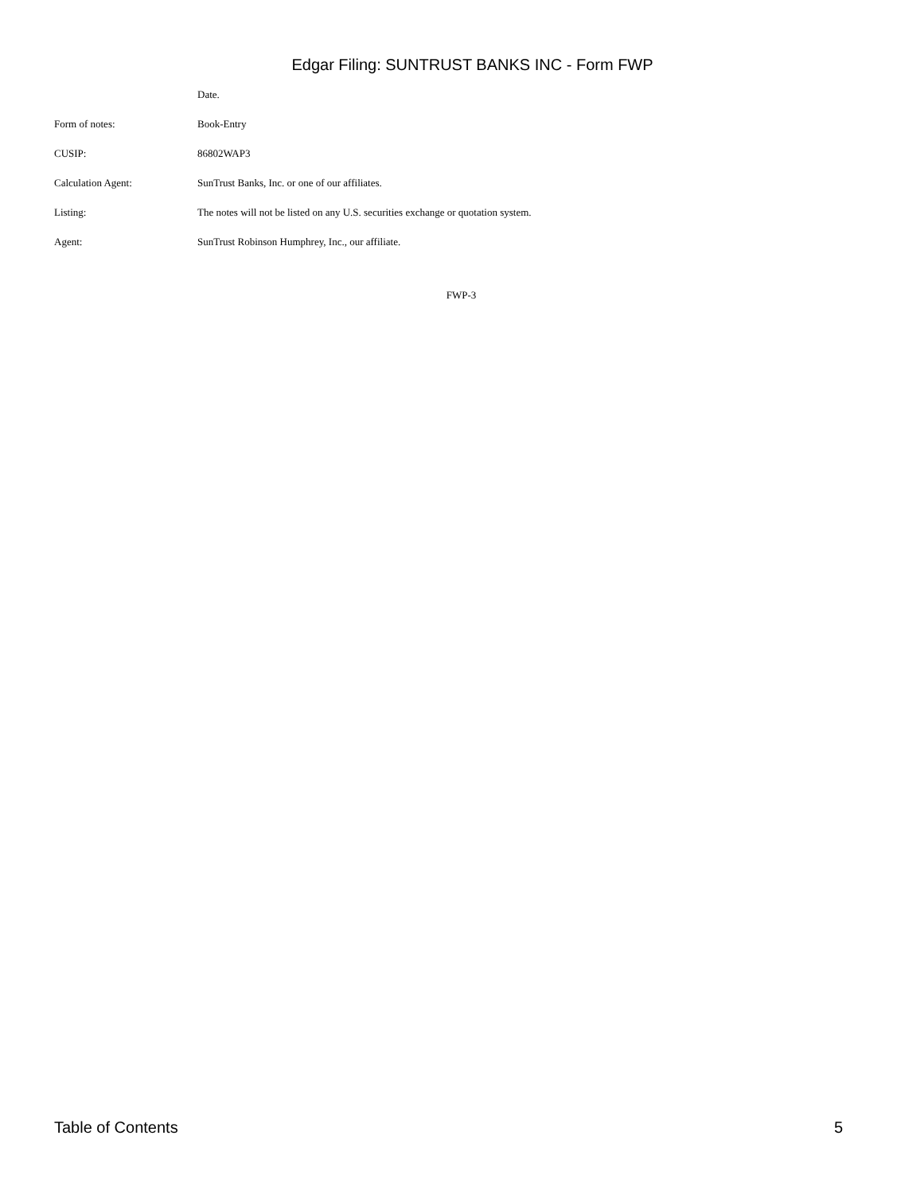Edgar Filing: SUNTRUST BANKS INC - Form FWP
| | Date. |
| Form of notes: | Book-Entry |
| CUSIP: | 86802WAP3 |
| Calculation Agent: | SunTrust Banks, Inc. or one of our affiliates. |
| Listing: | The notes will not be listed on any U.S. securities exchange or quotation system. |
| Agent: | SunTrust Robinson Humphrey, Inc., our affiliate. |
FWP-3
Table of Contents 5